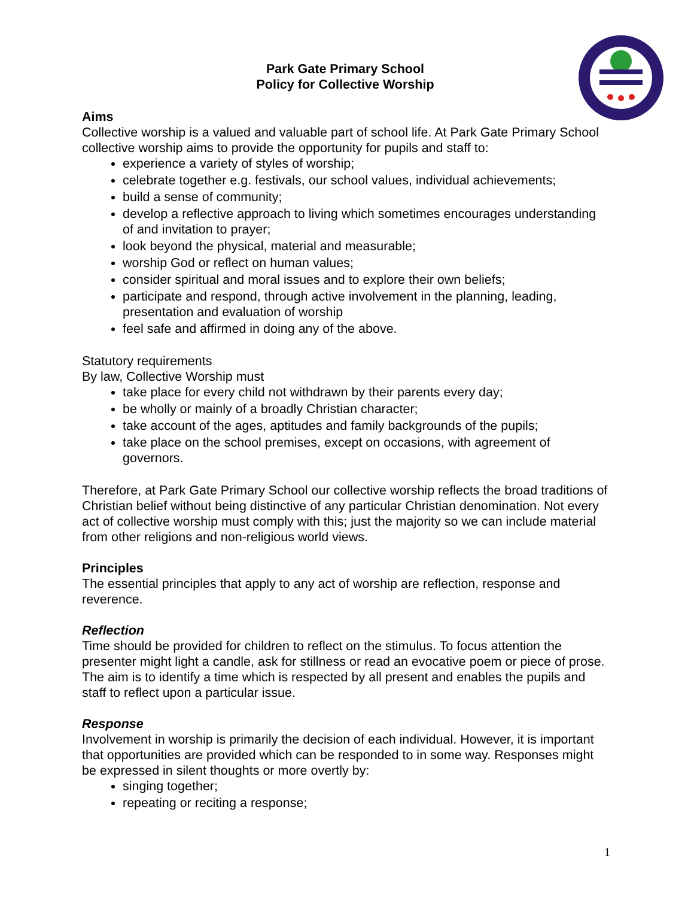Park Gate Primary School
Policy for Collective Worship
Aims
Collective worship is a valued and valuable part of school life. At Park Gate Primary School collective worship aims to provide the opportunity for pupils and staff to:
experience a variety of styles of worship;
celebrate together e.g. festivals, our school values, individual achievements;
build a sense of community;
develop a reflective approach to living which sometimes encourages understanding of and invitation to prayer;
look beyond the physical, material and measurable;
worship God or reflect on human values;
consider spiritual and moral issues and to explore their own beliefs;
participate and respond, through active involvement in the planning, leading, presentation and evaluation of worship
feel safe and affirmed in doing any of the above.
Statutory requirements
By law, Collective Worship must
take place for every child not withdrawn by their parents every day;
be wholly or mainly of a broadly Christian character;
take account of the ages, aptitudes and family backgrounds of the pupils;
take place on the school premises, except on occasions, with agreement of governors.
Therefore, at Park Gate Primary School our collective worship reflects the broad traditions of Christian belief without being distinctive of any particular Christian denomination. Not every act of collective worship must comply with this; just the majority so we can include material from other religions and non-religious world views.
Principles
The essential principles that apply to any act of worship are reflection, response and reverence.
Reflection
Time should be provided for children to reflect on the stimulus. To focus attention the presenter might light a candle, ask for stillness or read an evocative poem or piece of prose. The aim is to identify a time which is respected by all present and enables the pupils and staff to reflect upon a particular issue.
Response
Involvement in worship is primarily the decision of each individual. However, it is important that opportunities are provided which can be responded to in some way. Responses might be expressed in silent thoughts or more overtly by:
singing together;
repeating or reciting a response;
1